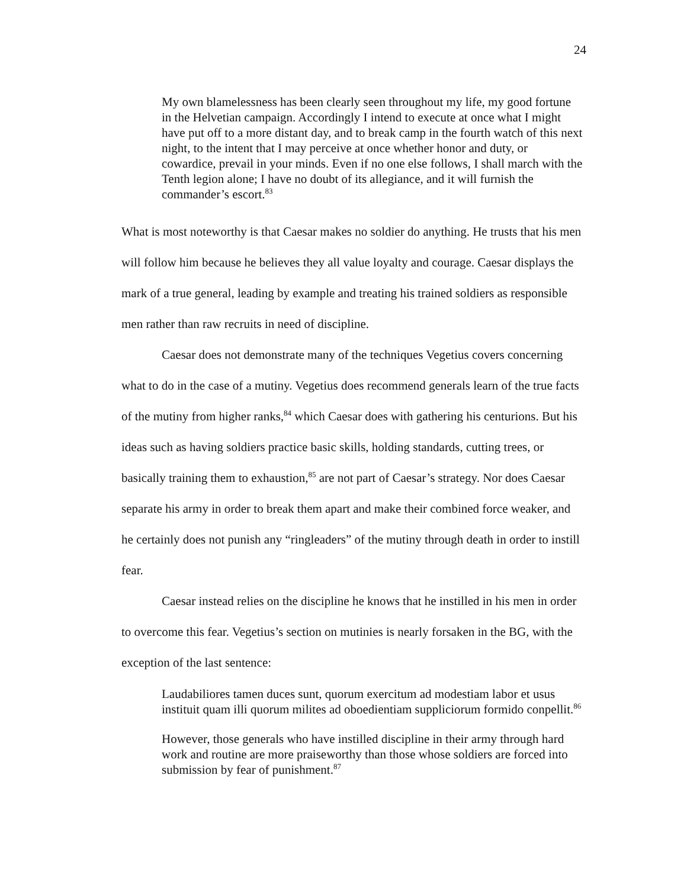24
My own blamelessness has been clearly seen throughout my life, my good fortune in the Helvetian campaign. Accordingly I intend to execute at once what I might have put off to a more distant day, and to break camp in the fourth watch of this next night, to the intent that I may perceive at once whether honor and duty, or cowardice, prevail in your minds. Even if no one else follows, I shall march with the Tenth legion alone; I have no doubt of its allegiance, and it will furnish the commander’s escort.<sup>83</sup>
What is most noteworthy is that Caesar makes no soldier do anything. He trusts that his men will follow him because he believes they all value loyalty and courage. Caesar displays the mark of a true general, leading by example and treating his trained soldiers as responsible men rather than raw recruits in need of discipline.
Caesar does not demonstrate many of the techniques Vegetius covers concerning what to do in the case of a mutiny. Vegetius does recommend generals learn of the true facts of the mutiny from higher ranks,<sup>84</sup> which Caesar does with gathering his centurions. But his ideas such as having soldiers practice basic skills, holding standards, cutting trees, or basically training them to exhaustion,<sup>85</sup> are not part of Caesar’s strategy. Nor does Caesar separate his army in order to break them apart and make their combined force weaker, and he certainly does not punish any “ringleaders” of the mutiny through death in order to instill fear.
Caesar instead relies on the discipline he knows that he instilled in his men in order to overcome this fear. Vegetius’s section on mutinies is nearly forsaken in the BG, with the exception of the last sentence:
Laudabiliores tamen duces sunt, quorum exercitum ad modestiam labor et usus instituit quam illi quorum milites ad oboedientiam suppliciorum formido conpellit.<sup>86</sup>
However, those generals who have instilled discipline in their army through hard work and routine are more praiseworthy than those whose soldiers are forced into submission by fear of punishment.<sup>87</sup>